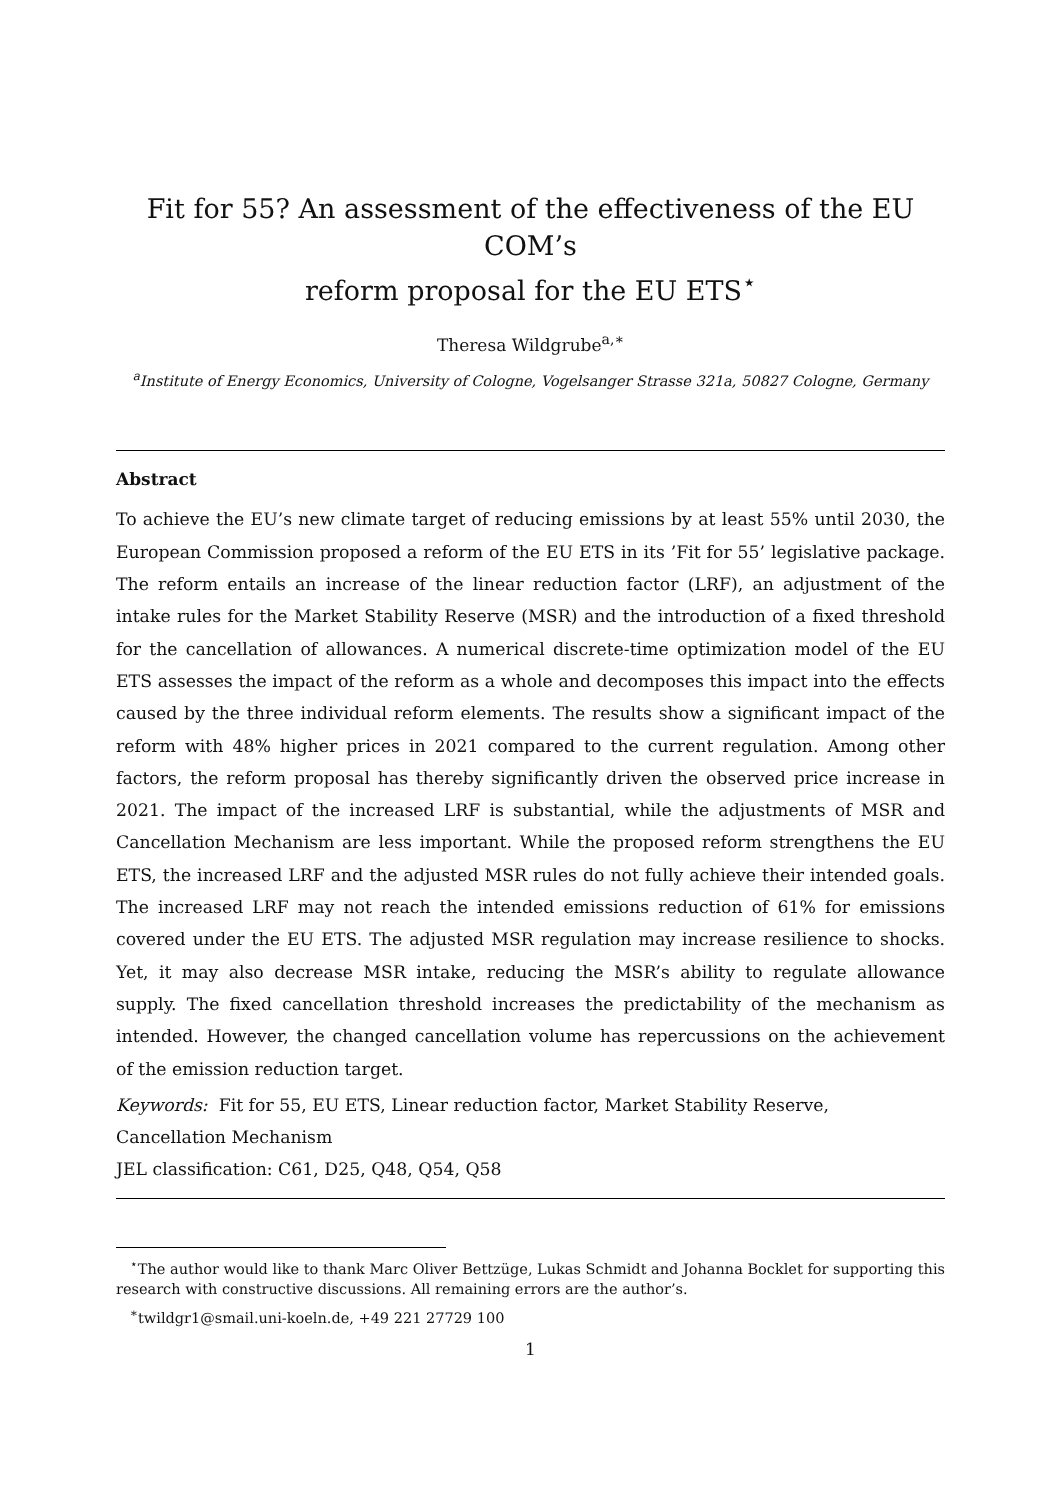Fit for 55? An assessment of the effectiveness of the EU COM’s
reform proposal for the EU ETS<sup>⋆</sup>
Theresa Wildgrube<sup>a,∗</sup>
<sup>a</sup> Institute of Energy Economics, University of Cologne, Vogelsanger Strasse 321a, 50827 Cologne, Germany
Abstract
To achieve the EU’s new climate target of reducing emissions by at least 55% until 2030, the European Commission proposed a reform of the EU ETS in its ’Fit for 55’ legislative package. The reform entails an increase of the linear reduction factor (LRF), an adjustment of the intake rules for the Market Stability Reserve (MSR) and the introduction of a fixed threshold for the cancellation of allowances. A numerical discrete-time optimization model of the EU ETS assesses the impact of the reform as a whole and decomposes this impact into the effects caused by the three individual reform elements. The results show a significant impact of the reform with 48% higher prices in 2021 compared to the current regulation. Among other factors, the reform proposal has thereby significantly driven the observed price increase in 2021. The impact of the increased LRF is substantial, while the adjustments of MSR and Cancellation Mechanism are less important. While the proposed reform strengthens the EU ETS, the increased LRF and the adjusted MSR rules do not fully achieve their intended goals. The increased LRF may not reach the intended emissions reduction of 61% for emissions covered under the EU ETS. The adjusted MSR regulation may increase resilience to shocks. Yet, it may also decrease MSR intake, reducing the MSR’s ability to regulate allowance supply. The fixed cancellation threshold increases the predictability of the mechanism as intended. However, the changed cancellation volume has repercussions on the achievement of the emission reduction target.
Keywords: Fit for 55, EU ETS, Linear reduction factor, Market Stability Reserve,
Cancellation Mechanism
JEL classification: C61, D25, Q48, Q54, Q58
<sup>⋆</sup>The author would like to thank Marc Oliver Bettzüge, Lukas Schmidt and Johanna Bocklet for supporting this research with constructive discussions. All remaining errors are the author’s.
<sup>∗</sup>twildgr1@smail.uni-koeln.de, +49 221 27729 100
1